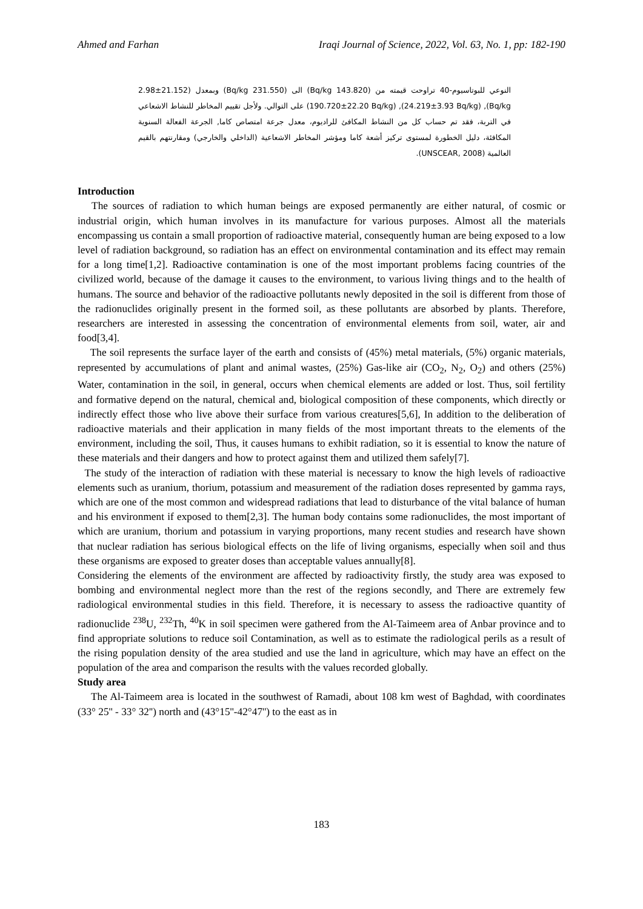Ahmed and Farhan Iraqi Journal of Science, 2022, Vol. 63, No. 1, pp: 182-190
النوعي للبوتاسيوم-40 تراوحت قيمته من (143.820 Bq/kg) الى (231.550 Bq/kg) وبمعدل (21.152±2.98 Bq/kg), (24.219±3.93 Bq/kg), (190.720±22.20 Bq/kg) على التوالي. ولأجل تقييم المخاطر للنشاط الاشعاعي في التربة، فقد تم حساب كل من النشاط المكافئ للراديوم، معدل جرعة امتصاص كاما, الجرعة الفعالة السنوية المكافئة، دليل الخطورة لمستوى تركيز أشعة كاما ومؤشر المخاطر الاشعاعية (الداخلي والخارجي) ومقارنتهم بالقيم العالمية (UNSCEAR, 2008).
Introduction
The sources of radiation to which human beings are exposed permanently are either natural, of cosmic or industrial origin, which human involves in its manufacture for various purposes. Almost all the materials encompassing us contain a small proportion of radioactive material, consequently human are being exposed to a low level of radiation background, so radiation has an effect on environmental contamination and its effect may remain for a long time[1,2]. Radioactive contamination is one of the most important problems facing countries of the civilized world, because of the damage it causes to the environment, to various living things and to the health of humans. The source and behavior of the radioactive pollutants newly deposited in the soil is different from those of the radionuclides originally present in the formed soil, as these pollutants are absorbed by plants. Therefore, researchers are interested in assessing the concentration of environmental elements from soil, water, air and food[3,4].
The soil represents the surface layer of the earth and consists of (45%) metal materials, (5%) organic materials, represented by accumulations of plant and animal wastes, (25%) Gas-like air (CO<sub>2</sub>, N<sub>2</sub>, O<sub>2</sub>) and others (25%) Water, contamination in the soil, in general, occurs when chemical elements are added or lost. Thus, soil fertility and formative depend on the natural, chemical and, biological composition of these components, which directly or indirectly effect those who live above their surface from various creatures[5,6], In addition to the deliberation of radioactive materials and their application in many fields of the most important threats to the elements of the environment, including the soil, Thus, it causes humans to exhibit radiation, so it is essential to know the nature of these materials and their dangers and how to protect against them and utilized them safely[7].
The study of the interaction of radiation with these material is necessary to know the high levels of radioactive elements such as uranium, thorium, potassium and measurement of the radiation doses represented by gamma rays, which are one of the most common and widespread radiations that lead to disturbance of the vital balance of human and his environment if exposed to them[2,3]. The human body contains some radionuclides, the most important of which are uranium, thorium and potassium in varying proportions, many recent studies and research have shown that nuclear radiation has serious biological effects on the life of living organisms, especially when soil and thus these organisms are exposed to greater doses than acceptable values annually[8].
Considering the elements of the environment are affected by radioactivity firstly, the study area was exposed to bombing and environmental neglect more than the rest of the regions secondly, and There are extremely few radiological environmental studies in this field. Therefore, it is necessary to assess the radioactive quantity of radionuclide <sup>238</sup>U, <sup>232</sup>Th, <sup>40</sup>K in soil specimen were gathered from the Al-Taimeem area of Anbar province and to find appropriate solutions to reduce soil Contamination, as well as to estimate the radiological perils as a result of the rising population density of the area studied and use the land in agriculture, which may have an effect on the population of the area and comparison the results with the values recorded globally.
Study area
The Al-Taimeem area is located in the southwest of Ramadi, about 108 km west of Baghdad, with coordinates (33° 25'' - 33° 32'') north and (43°15''-42°47'') to the east as in
183